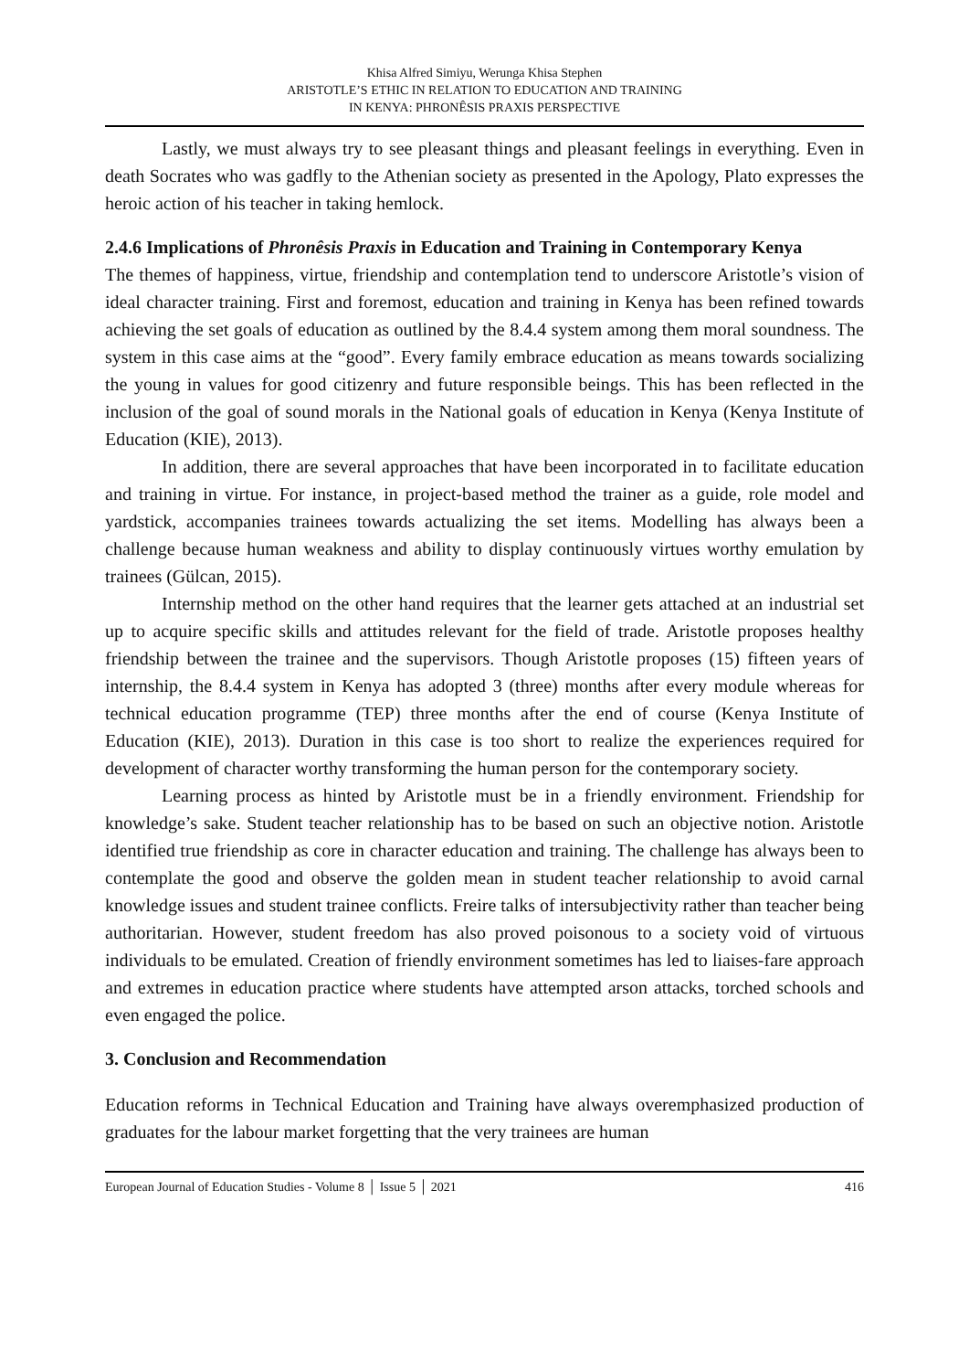Khisa Alfred Simiyu, Werunga Khisa Stephen
ARISTOTLE’S ETHIC IN RELATION TO EDUCATION AND TRAINING
IN KENYA: PHRONÊSIS PRAXIS PERSPECTIVE
Lastly, we must always try to see pleasant things and pleasant feelings in everything. Even in death Socrates who was gadfly to the Athenian society as presented in the Apology, Plato expresses the heroic action of his teacher in taking hemlock.
2.4.6 Implications of Phronêsis Praxis in Education and Training in Contemporary Kenya
The themes of happiness, virtue, friendship and contemplation tend to underscore Aristotle’s vision of ideal character training. First and foremost, education and training in Kenya has been refined towards achieving the set goals of education as outlined by the 8.4.4 system among them moral soundness. The system in this case aims at the “good”. Every family embrace education as means towards socializing the young in values for good citizenry and future responsible beings. This has been reflected in the inclusion of the goal of sound morals in the National goals of education in Kenya (Kenya Institute of Education (KIE), 2013).
In addition, there are several approaches that have been incorporated in to facilitate education and training in virtue. For instance, in project-based method the trainer as a guide, role model and yardstick, accompanies trainees towards actualizing the set items. Modelling has always been a challenge because human weakness and ability to display continuously virtues worthy emulation by trainees (Gülcan, 2015).
Internship method on the other hand requires that the learner gets attached at an industrial set up to acquire specific skills and attitudes relevant for the field of trade. Aristotle proposes healthy friendship between the trainee and the supervisors. Though Aristotle proposes (15) fifteen years of internship, the 8.4.4 system in Kenya has adopted 3 (three) months after every module whereas for technical education programme (TEP) three months after the end of course (Kenya Institute of Education (KIE), 2013). Duration in this case is too short to realize the experiences required for development of character worthy transforming the human person for the contemporary society.
Learning process as hinted by Aristotle must be in a friendly environment. Friendship for knowledge’s sake. Student teacher relationship has to be based on such an objective notion. Aristotle identified true friendship as core in character education and training. The challenge has always been to contemplate the good and observe the golden mean in student teacher relationship to avoid carnal knowledge issues and student trainee conflicts. Freire talks of intersubjectivity rather than teacher being authoritarian. However, student freedom has also proved poisonous to a society void of virtuous individuals to be emulated. Creation of friendly environment sometimes has led to liaises-fare approach and extremes in education practice where students have attempted arson attacks, torched schools and even engaged the police.
3. Conclusion and Recommendation
Education reforms in Technical Education and Training have always overemphasized production of graduates for the labour market forgetting that the very trainees are human
European Journal of Education Studies - Volume 8 │ Issue 5 │ 2021 416